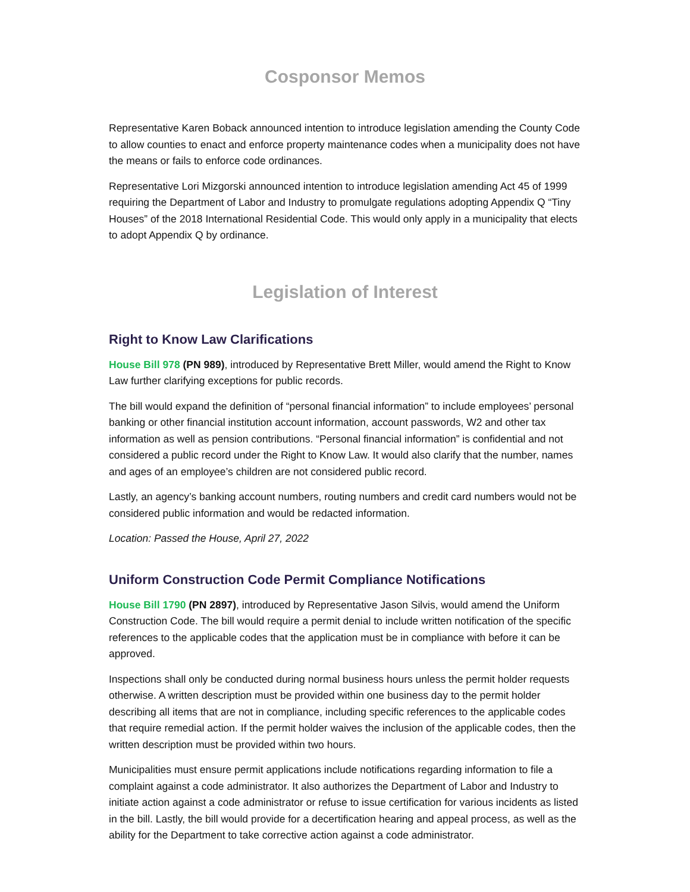Cosponsor Memos
Representative Karen Boback announced intention to introduce legislation amending the County Code to allow counties to enact and enforce property maintenance codes when a municipality does not have the means or fails to enforce code ordinances.
Representative Lori Mizgorski announced intention to introduce legislation amending Act 45 of 1999 requiring the Department of Labor and Industry to promulgate regulations adopting Appendix Q “Tiny Houses” of the 2018 International Residential Code. This would only apply in a municipality that elects to adopt Appendix Q by ordinance.
Legislation of Interest
Right to Know Law Clarifications
House Bill 978 (PN 989), introduced by Representative Brett Miller, would amend the Right to Know Law further clarifying exceptions for public records.
The bill would expand the definition of “personal financial information” to include employees’ personal banking or other financial institution account information, account passwords, W2 and other tax information as well as pension contributions. “Personal financial information” is confidential and not considered a public record under the Right to Know Law. It would also clarify that the number, names and ages of an employee’s children are not considered public record.
Lastly, an agency’s banking account numbers, routing numbers and credit card numbers would not be considered public information and would be redacted information.
Location: Passed the House, April 27, 2022
Uniform Construction Code Permit Compliance Notifications
House Bill 1790 (PN 2897), introduced by Representative Jason Silvis, would amend the Uniform Construction Code. The bill would require a permit denial to include written notification of the specific references to the applicable codes that the application must be in compliance with before it can be approved.
Inspections shall only be conducted during normal business hours unless the permit holder requests otherwise. A written description must be provided within one business day to the permit holder describing all items that are not in compliance, including specific references to the applicable codes that require remedial action. If the permit holder waives the inclusion of the applicable codes, then the written description must be provided within two hours.
Municipalities must ensure permit applications include notifications regarding information to file a complaint against a code administrator. It also authorizes the Department of Labor and Industry to initiate action against a code administrator or refuse to issue certification for various incidents as listed in the bill. Lastly, the bill would provide for a decertification hearing and appeal process, as well as the ability for the Department to take corrective action against a code administrator.